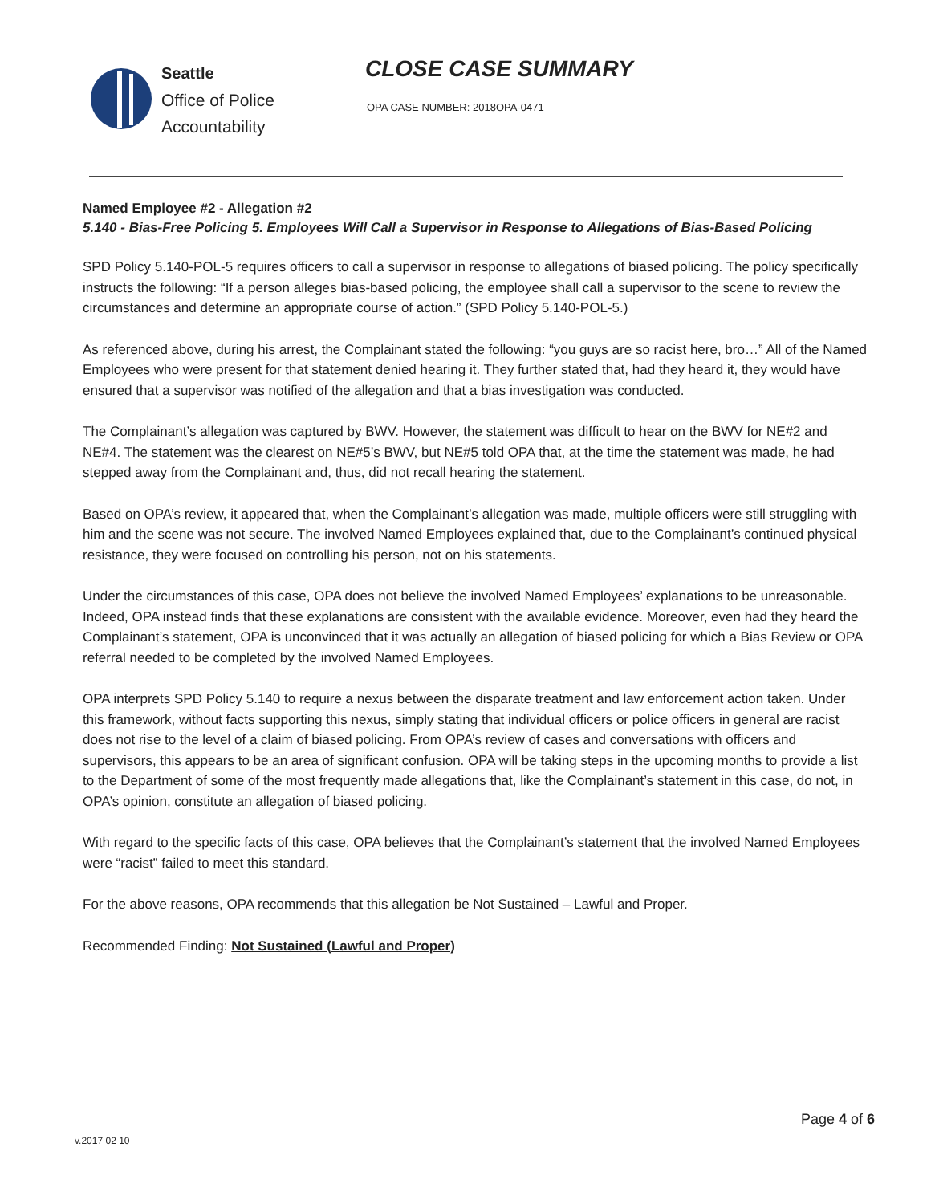Seattle
Office of Police
Accountability
CLOSE CASE SUMMARY
OPA CASE NUMBER: 2018OPA-0471
Named Employee #2 - Allegation #2
5.140 - Bias-Free Policing 5. Employees Will Call a Supervisor in Response to Allegations of Bias-Based Policing
SPD Policy 5.140-POL-5 requires officers to call a supervisor in response to allegations of biased policing. The policy specifically instructs the following: “If a person alleges bias-based policing, the employee shall call a supervisor to the scene to review the circumstances and determine an appropriate course of action.” (SPD Policy 5.140-POL-5.)
As referenced above, during his arrest, the Complainant stated the following: “you guys are so racist here, bro…” All of the Named Employees who were present for that statement denied hearing it. They further stated that, had they heard it, they would have ensured that a supervisor was notified of the allegation and that a bias investigation was conducted.
The Complainant’s allegation was captured by BWV. However, the statement was difficult to hear on the BWV for NE#2 and NE#4. The statement was the clearest on NE#5’s BWV, but NE#5 told OPA that, at the time the statement was made, he had stepped away from the Complainant and, thus, did not recall hearing the statement.
Based on OPA’s review, it appeared that, when the Complainant’s allegation was made, multiple officers were still struggling with him and the scene was not secure. The involved Named Employees explained that, due to the Complainant’s continued physical resistance, they were focused on controlling his person, not on his statements.
Under the circumstances of this case, OPA does not believe the involved Named Employees’ explanations to be unreasonable. Indeed, OPA instead finds that these explanations are consistent with the available evidence. Moreover, even had they heard the Complainant’s statement, OPA is unconvinced that it was actually an allegation of biased policing for which a Bias Review or OPA referral needed to be completed by the involved Named Employees.
OPA interprets SPD Policy 5.140 to require a nexus between the disparate treatment and law enforcement action taken. Under this framework, without facts supporting this nexus, simply stating that individual officers or police officers in general are racist does not rise to the level of a claim of biased policing. From OPA’s review of cases and conversations with officers and supervisors, this appears to be an area of significant confusion. OPA will be taking steps in the upcoming months to provide a list to the Department of some of the most frequently made allegations that, like the Complainant’s statement in this case, do not, in OPA’s opinion, constitute an allegation of biased policing.
With regard to the specific facts of this case, OPA believes that the Complainant’s statement that the involved Named Employees were “racist” failed to meet this standard.
For the above reasons, OPA recommends that this allegation be Not Sustained – Lawful and Proper.
Recommended Finding: Not Sustained (Lawful and Proper)
Page 4 of 6
v.2017 02 10